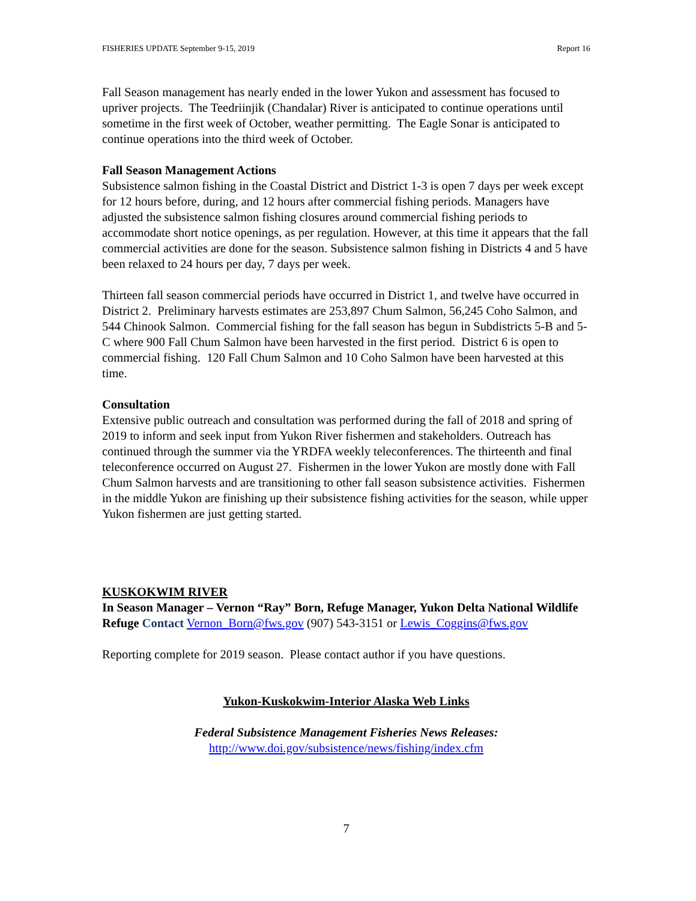FISHERIES UPDATE September 9-15, 2019 Report 16
Fall Season management has nearly ended in the lower Yukon and assessment has focused to upriver projects. The Teedriinjik (Chandalar) River is anticipated to continue operations until sometime in the first week of October, weather permitting. The Eagle Sonar is anticipated to continue operations into the third week of October.
Fall Season Management Actions
Subsistence salmon fishing in the Coastal District and District 1-3 is open 7 days per week except for 12 hours before, during, and 12 hours after commercial fishing periods. Managers have adjusted the subsistence salmon fishing closures around commercial fishing periods to accommodate short notice openings, as per regulation. However, at this time it appears that the fall commercial activities are done for the season. Subsistence salmon fishing in Districts 4 and 5 have been relaxed to 24 hours per day, 7 days per week.
Thirteen fall season commercial periods have occurred in District 1, and twelve have occurred in District 2. Preliminary harvests estimates are 253,897 Chum Salmon, 56,245 Coho Salmon, and 544 Chinook Salmon. Commercial fishing for the fall season has begun in Subdistricts 5-B and 5-C where 900 Fall Chum Salmon have been harvested in the first period. District 6 is open to commercial fishing. 120 Fall Chum Salmon and 10 Coho Salmon have been harvested at this time.
Consultation
Extensive public outreach and consultation was performed during the fall of 2018 and spring of 2019 to inform and seek input from Yukon River fishermen and stakeholders. Outreach has continued through the summer via the YRDFA weekly teleconferences. The thirteenth and final teleconference occurred on August 27. Fishermen in the lower Yukon are mostly done with Fall Chum Salmon harvests and are transitioning to other fall season subsistence activities. Fishermen in the middle Yukon are finishing up their subsistence fishing activities for the season, while upper Yukon fishermen are just getting started.
KUSKOKWIM RIVER
In Season Manager – Vernon “Ray” Born, Refuge Manager, Yukon Delta National Wildlife Refuge Contact Vernon_Born@fws.gov (907) 543-3151 or Lewis_Coggins@fws.gov
Reporting complete for 2019 season. Please contact author if you have questions.
Yukon-Kuskokwim-Interior Alaska Web Links
Federal Subsistence Management Fisheries News Releases:
http://www.doi.gov/subsistence/news/fishing/index.cfm
7